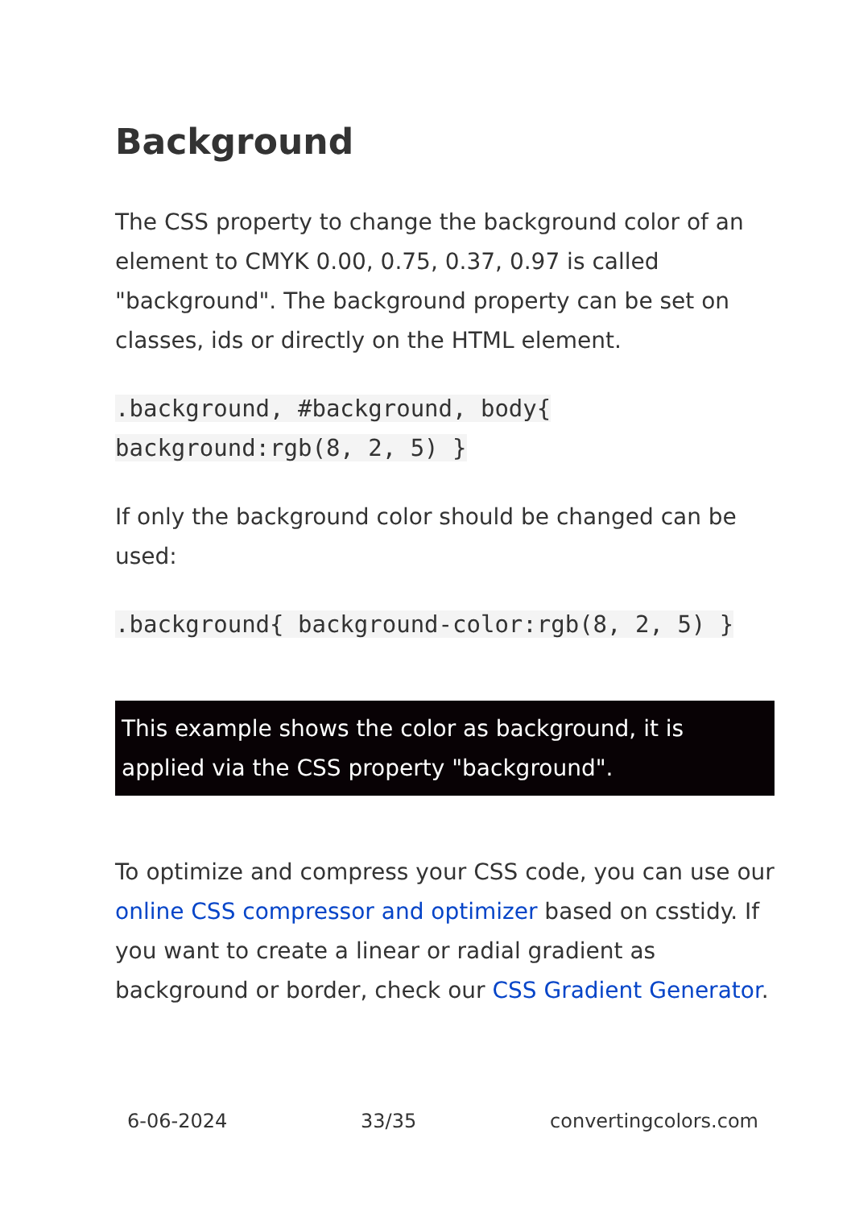Background
The CSS property to change the background color of an element to CMYK 0.00, 0.75, 0.37, 0.97 is called "background". The background property can be set on classes, ids or directly on the HTML element.
.background, #background, body{ background:rgb(8, 2, 5) }
If only the background color should be changed can be used:
.background{ background-color:rgb(8, 2, 5) }
This example shows the color as background, it is applied via the CSS property "background".
To optimize and compress your CSS code, you can use our online CSS compressor and optimizer based on csstidy. If you want to create a linear or radial gradient as background or border, check our CSS Gradient Generator.
6-06-2024 33/35 convertingcolors.com